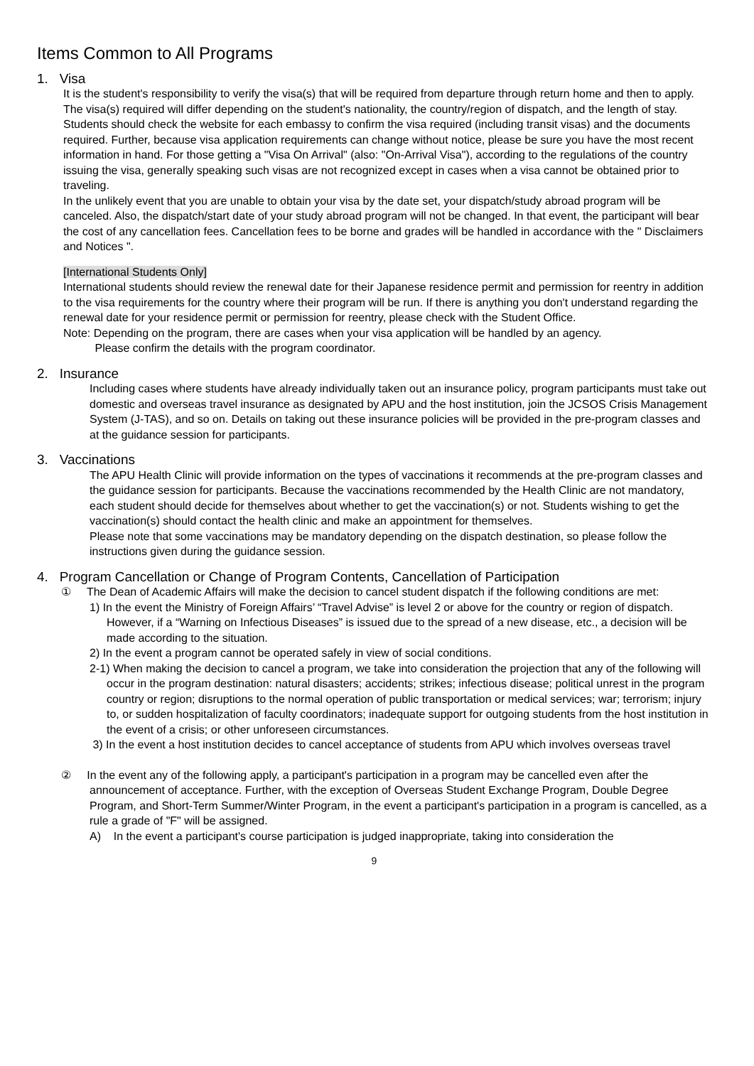Items Common to All Programs
1. Visa
It is the student's responsibility to verify the visa(s) that will be required from departure through return home and then to apply. The visa(s) required will differ depending on the student's nationality, the country/region of dispatch, and the length of stay. Students should check the website for each embassy to confirm the visa required (including transit visas) and the documents required. Further, because visa application requirements can change without notice, please be sure you have the most recent information in hand. For those getting a "Visa On Arrival" (also: "On-Arrival Visa"), according to the regulations of the country issuing the visa, generally speaking such visas are not recognized except in cases when a visa cannot be obtained prior to traveling.
In the unlikely event that you are unable to obtain your visa by the date set, your dispatch/study abroad program will be canceled. Also, the dispatch/start date of your study abroad program will not be changed. In that event, the participant will bear the cost of any cancellation fees. Cancellation fees to be borne and grades will be handled in accordance with the " Disclaimers and Notices ".
[International Students Only]
International students should review the renewal date for their Japanese residence permit and permission for reentry in addition to the visa requirements for the country where their program will be run. If there is anything you don't understand regarding the renewal date for your residence permit or permission for reentry, please check with the Student Office.
Note: Depending on the program, there are cases when your visa application will be handled by an agency.
Please confirm the details with the program coordinator.
2. Insurance
Including cases where students have already individually taken out an insurance policy, program participants must take out domestic and overseas travel insurance as designated by APU and the host institution, join the JCSOS Crisis Management System (J-TAS), and so on. Details on taking out these insurance policies will be provided in the pre-program classes and at the guidance session for participants.
3. Vaccinations
The APU Health Clinic will provide information on the types of vaccinations it recommends at the pre-program classes and the guidance session for participants. Because the vaccinations recommended by the Health Clinic are not mandatory, each student should decide for themselves about whether to get the vaccination(s) or not. Students wishing to get the vaccination(s) should contact the health clinic and make an appointment for themselves.
Please note that some vaccinations may be mandatory depending on the dispatch destination, so please follow the instructions given during the guidance session.
4. Program Cancellation or Change of Program Contents, Cancellation of Participation
① The Dean of Academic Affairs will make the decision to cancel student dispatch if the following conditions are met:
1) In the event the Ministry of Foreign Affairs’ “Travel Advise” is level 2 or above for the country or region of dispatch. However, if a “Warning on Infectious Diseases” is issued due to the spread of a new disease, etc., a decision will be made according to the situation.
2) In the event a program cannot be operated safely in view of social conditions.
2-1) When making the decision to cancel a program, we take into consideration the projection that any of the following will occur in the program destination: natural disasters; accidents; strikes; infectious disease; political unrest in the program country or region; disruptions to the normal operation of public transportation or medical services; war; terrorism; injury to, or sudden hospitalization of faculty coordinators; inadequate support for outgoing students from the host institution in the event of a crisis; or other unforeseen circumstances.
3) In the event a host institution decides to cancel acceptance of students from APU which involves overseas travel
② In the event any of the following apply, a participant's participation in a program may be cancelled even after the announcement of acceptance. Further, with the exception of Overseas Student Exchange Program, Double Degree Program, and Short-Term Summer/Winter Program, in the event a participant's participation in a program is cancelled, as a rule a grade of "F" will be assigned.
A) In the event a participant's course participation is judged inappropriate, taking into consideration the
9